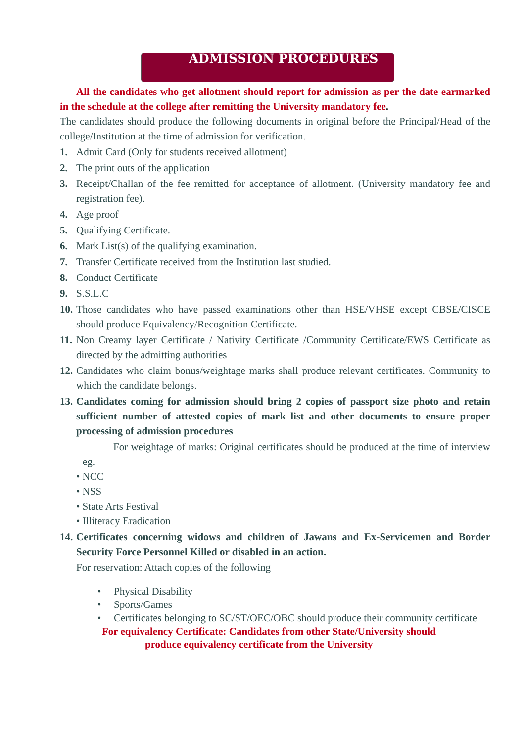ADMISSION PROCEDURES
All the candidates who get allotment should report for admission as per the date earmarked in the schedule at the college after remitting the University mandatory fee.
The candidates should produce the following documents in original before the Principal/Head of the college/Institution at the time of admission for verification.
1. Admit Card (Only for students received allotment)
2. The print outs of the application
3. Receipt/Challan of the fee remitted for acceptance of allotment. (University mandatory fee and registration fee).
4. Age proof
5. Qualifying Certificate.
6. Mark List(s) of the qualifying examination.
7. Transfer Certificate received from the Institution last studied.
8. Conduct Certificate
9. S.S.L.C
10. Those candidates who have passed examinations other than HSE/VHSE except CBSE/CISCE should produce Equivalency/Recognition Certificate.
11. Non Creamy layer Certificate / Nativity Certificate /Community Certificate/EWS Certificate as directed by the admitting authorities
12. Candidates who claim bonus/weightage marks shall produce relevant certificates. Community to which the candidate belongs.
13. Candidates coming for admission should bring 2 copies of passport size photo and retain sufficient number of attested copies of mark list and other documents to ensure proper processing of admission procedures
For weightage of marks: Original certificates should be produced at the time of interview eg.
• NCC
• NSS
• State Arts Festival
• Illiteracy Eradication
14. Certificates concerning widows and children of Jawans and Ex-Servicemen and Border Security Force Personnel Killed or disabled in an action.
For reservation: Attach copies of the following
• Physical Disability
• Sports/Games
• Certificates belonging to SC/ST/OEC/OBC should produce their community certificate
For equivalency Certificate: Candidates from other State/University should
produce equivalency certificate from the University